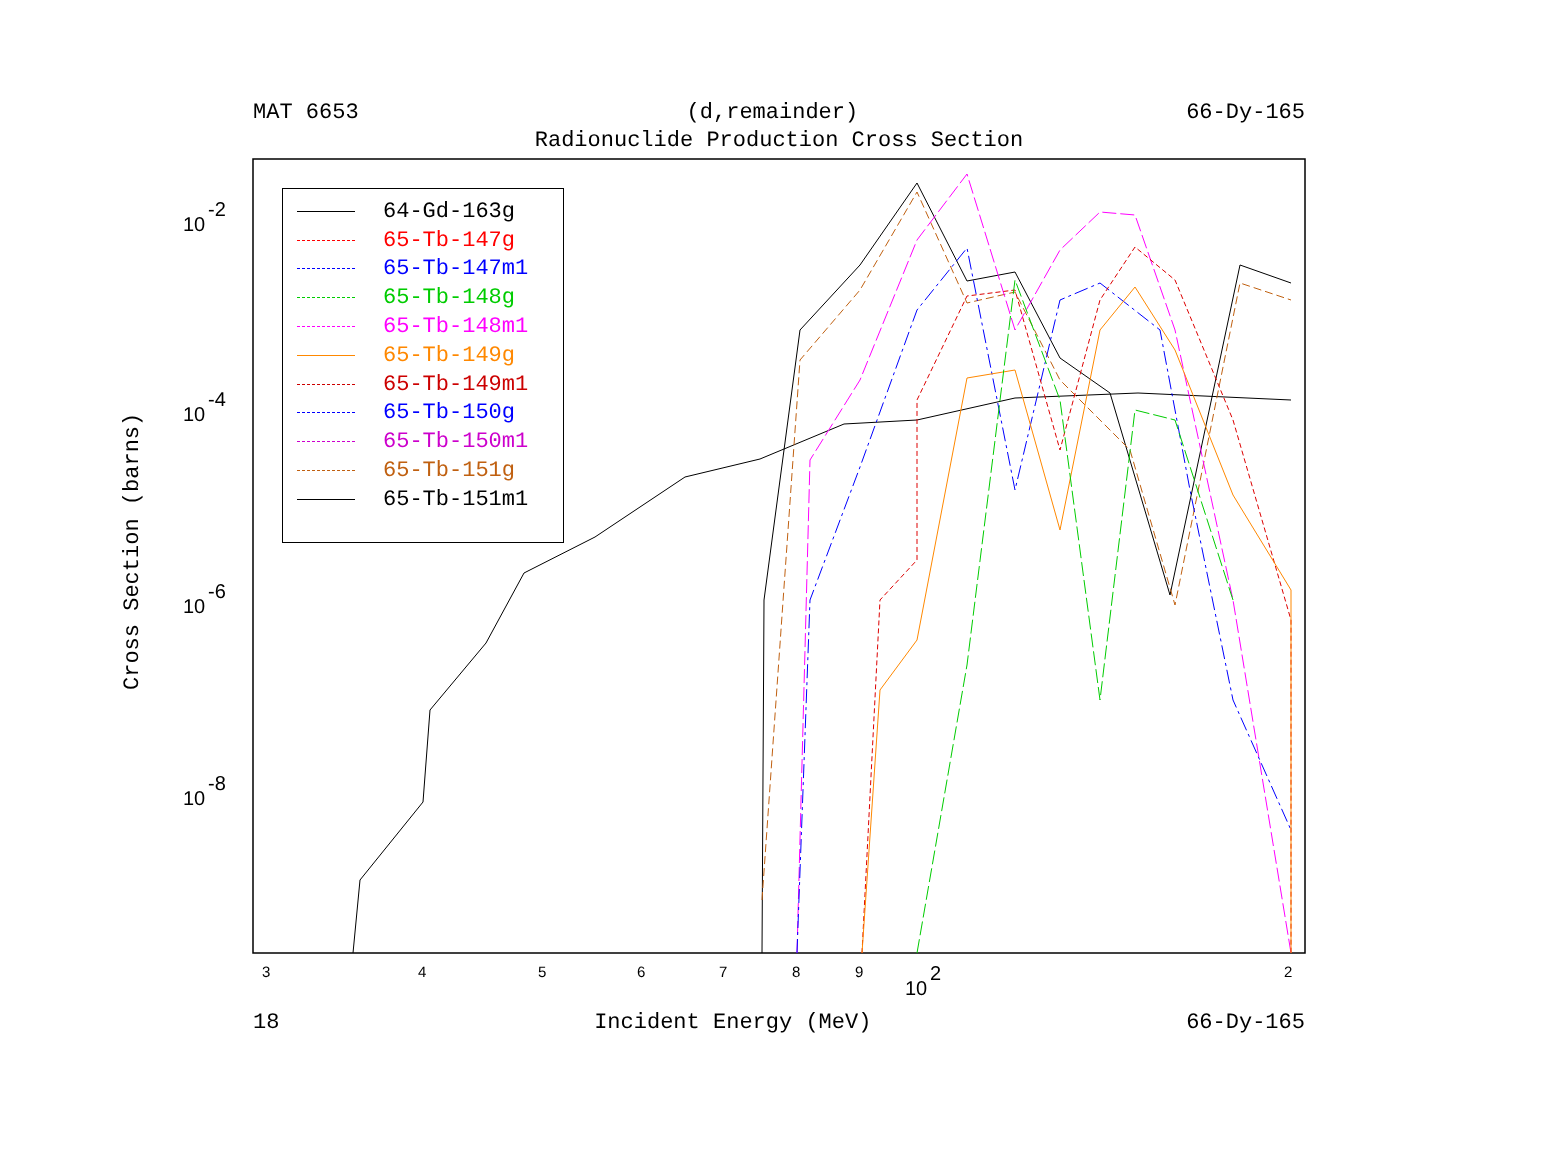3
4
5
6
7
8
9
2
10
2
10
-2
10
-4
10
-6
10
-8
MAT 6653 (d,remainder) 66-Dy-165
Radionuclide Production Cross Section
Cross Section (barns)
64-Gd-163g
65-Tb-147g
65-Tb-147m1
65-Tb-148g
65-Tb-148m1
65-Tb-149g
65-Tb-149m1
65-Tb-150g
65-Tb-150m1
65-Tb-151g
65-Tb-151m1
18 Incident Energy (MeV) 66-Dy-165